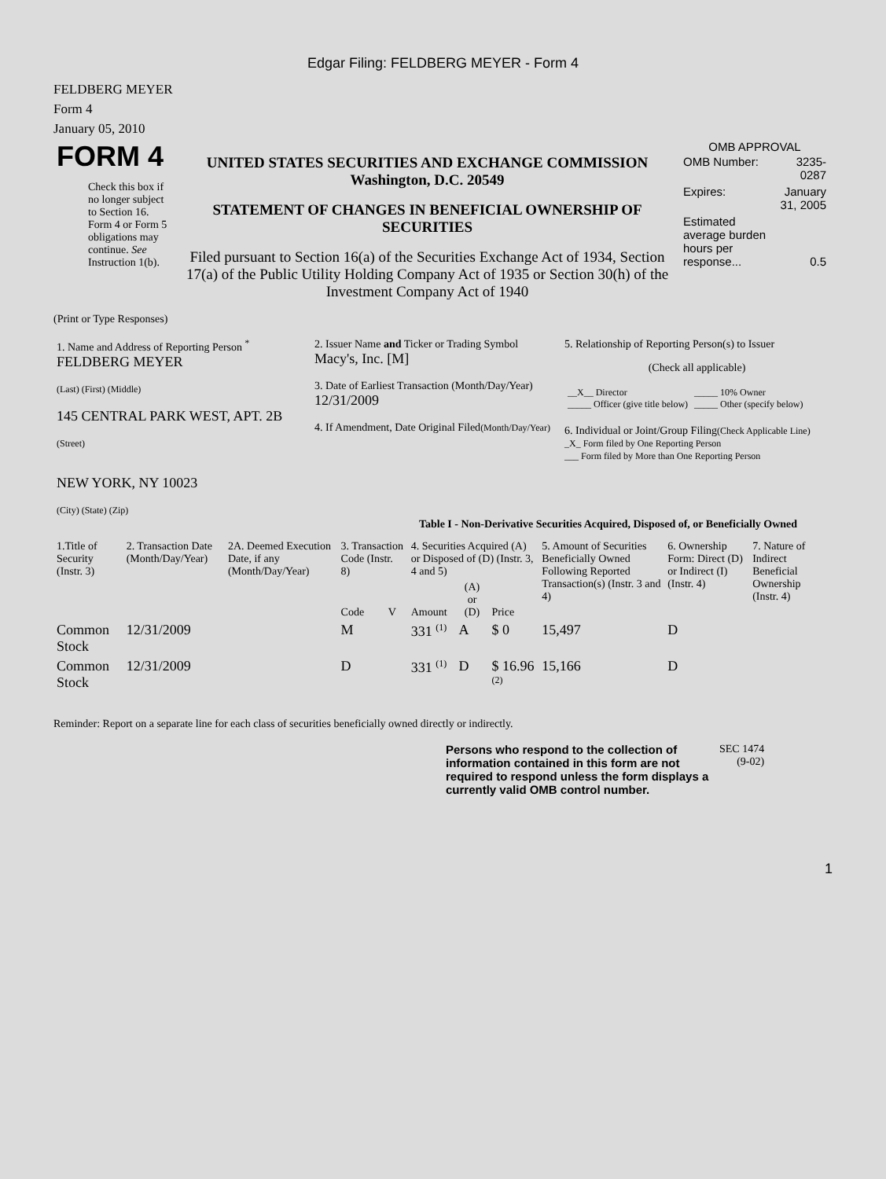Edgar Filing: FELDBERG MEYER - Form 4
FELDBERG MEYER
Form 4
January 05, 2010
| FORM 4 Check this box if no longer subject to Section 16. Form 4 or Form 5 obligations may continue. See Instruction 1(b). | UNITED STATES SECURITIES AND EXCHANGE COMMISSION Washington, D.C. 20549 STATEMENT OF CHANGES IN BENEFICIAL OWNERSHIP OF SECURITIES Filed pursuant to Section 16(a) of the Securities Exchange Act of 1934, Section 17(a) of the Public Utility Holding Company Act of 1935 or Section 30(h) of the Investment Company Act of 1940 | OMB APPROVAL / OMB Number: / 3235-0287 / / Expires: / January 31, 2005 / / Estimated average burden hours per response... / 0.5 / |
(Print or Type Responses)
| 1. Name and Address of Reporting Person <sup>*</sup> FELDBERG MEYER (Last) (First) (Middle) 145 CENTRAL PARK WEST, APT. 2B (Street) NEW YORK, NY 10023 (City) (State) (Zip) | 2. Issuer Name and Ticker or Trading Symbol Macy's, Inc. [M] 3. Date of Earliest Transaction (Month/Day/Year) 12/31/2009 4. If Amendment, Date Original Filed (Month/Day/Year) | 5. Relationship of Reporting Person(s) to Issuer (Check all applicable) / __X__ Director _____ Officer (give title below) / _____ 10% Owner _____ Other (specify below) / 6. Individual or Joint/Group Filing (Check Applicable Line) _X_ Form filed by One Reporting Person ___ Form filed by More than One Reporting Person |
Table I - Non-Derivative Securities Acquired, Disposed of, or Beneficially Owned
| 1.Title of Security (Instr. 3) | 2. Transaction Date (Month/Day/Year) | 2A. Deemed Execution Date, if any (Month/Day/Year) | 3. Transaction Code (Instr. 8) | | 4. Securities Acquired (A) or Disposed of (D) (Instr. 3, 4 and 5) | | | 5. Amount of Securities Beneficially Owned Following Reported Transaction(s) (Instr. 3 and 4) | 6. Ownership Form: Direct (D) or Indirect (I) (Instr. 4) | 7. Nature of Indirect Beneficial Ownership (Instr. 4) |
| --- | --- | --- | --- | --- | --- | --- | --- | --- | --- | --- |
| | | | Code | V | Amount | (A) or (D) | Price | | | |
| Common Stock | 12/31/2009 | | M | | 331 <sup>(1)</sup> | A | $ 0 | 15,497 | D | |
| Common Stock | 12/31/2009 | | D | | 331 <sup>(1)</sup> | D | $ 16.96 <sup>(2)</sup> | 15,166 | D | |
Reminder: Report on a separate line for each class of securities beneficially owned directly or indirectly.
| Persons who respond to the collection of information contained in this form are not required to respond unless the form displays a currently valid OMB control number. | SEC 1474 (9-02) |
1